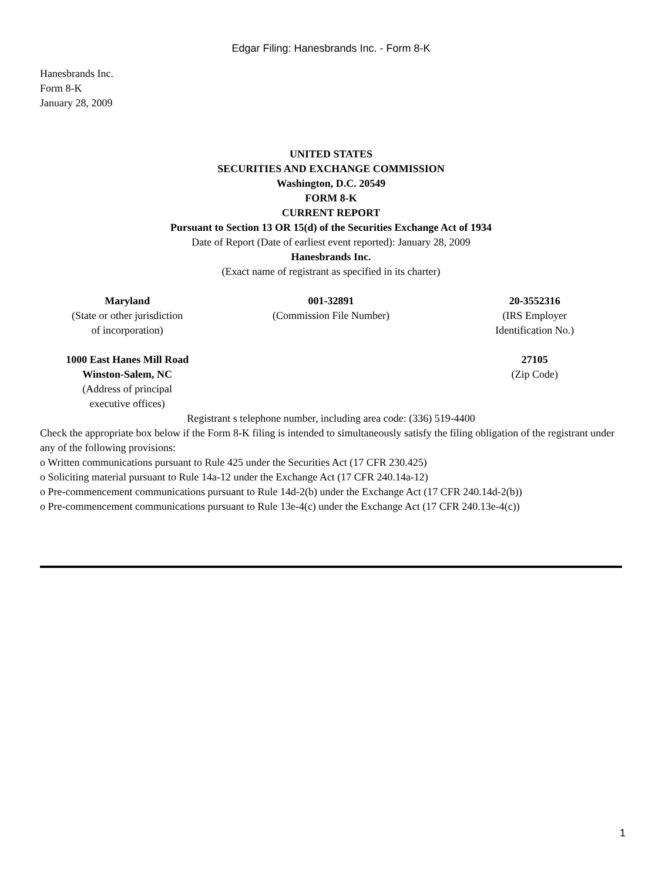Edgar Filing: Hanesbrands Inc. - Form 8-K
Hanesbrands Inc.
Form 8-K
January 28, 2009
UNITED STATES
SECURITIES AND EXCHANGE COMMISSION
Washington, D.C. 20549
FORM 8-K
CURRENT REPORT
Pursuant to Section 13 OR 15(d) of the Securities Exchange Act of 1934
Date of Report (Date of earliest event reported): January 28, 2009
Hanesbrands Inc.
(Exact name of registrant as specified in its charter)
| Maryland (State or other jurisdiction of incorporation) | 001-32891 (Commission File Number) | 20-3552316 (IRS Employer Identification No.) |
| 1000 East Hanes Mill Road Winston-Salem, NC (Address of principal executive offices) | | 27105 (Zip Code) |
Registrant s telephone number, including area code: (336) 519-4400
Check the appropriate box below if the Form 8-K filing is intended to simultaneously satisfy the filing obligation of the registrant under any of the following provisions:
o Written communications pursuant to Rule 425 under the Securities Act (17 CFR 230.425)
o Soliciting material pursuant to Rule 14a-12 under the Exchange Act (17 CFR 240.14a-12)
o Pre-commencement communications pursuant to Rule 14d-2(b) under the Exchange Act (17 CFR 240.14d-2(b))
o Pre-commencement communications pursuant to Rule 13e-4(c) under the Exchange Act (17 CFR 240.13e-4(c))
1